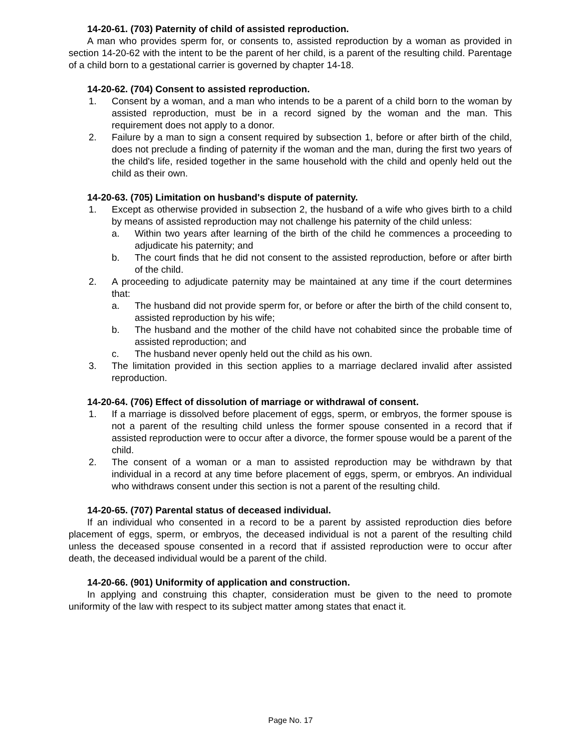14-20-61. (703) Paternity of child of assisted reproduction.
A man who provides sperm for, or consents to, assisted reproduction by a woman as provided in section 14-20-62 with the intent to be the parent of her child, is a parent of the resulting child. Parentage of a child born to a gestational carrier is governed by chapter 14-18.
14-20-62. (704) Consent to assisted reproduction.
1. Consent by a woman, and a man who intends to be a parent of a child born to the woman by assisted reproduction, must be in a record signed by the woman and the man. This requirement does not apply to a donor.
2. Failure by a man to sign a consent required by subsection 1, before or after birth of the child, does not preclude a finding of paternity if the woman and the man, during the first two years of the child's life, resided together in the same household with the child and openly held out the child as their own.
14-20-63. (705) Limitation on husband's dispute of paternity.
1. Except as otherwise provided in subsection 2, the husband of a wife who gives birth to a child by means of assisted reproduction may not challenge his paternity of the child unless:
a. Within two years after learning of the birth of the child he commences a proceeding to adjudicate his paternity; and
b. The court finds that he did not consent to the assisted reproduction, before or after birth of the child.
2. A proceeding to adjudicate paternity may be maintained at any time if the court determines that:
a. The husband did not provide sperm for, or before or after the birth of the child consent to, assisted reproduction by his wife;
b. The husband and the mother of the child have not cohabited since the probable time of assisted reproduction; and
c. The husband never openly held out the child as his own.
3. The limitation provided in this section applies to a marriage declared invalid after assisted reproduction.
14-20-64. (706) Effect of dissolution of marriage or withdrawal of consent.
1. If a marriage is dissolved before placement of eggs, sperm, or embryos, the former spouse is not a parent of the resulting child unless the former spouse consented in a record that if assisted reproduction were to occur after a divorce, the former spouse would be a parent of the child.
2. The consent of a woman or a man to assisted reproduction may be withdrawn by that individual in a record at any time before placement of eggs, sperm, or embryos. An individual who withdraws consent under this section is not a parent of the resulting child.
14-20-65. (707) Parental status of deceased individual.
If an individual who consented in a record to be a parent by assisted reproduction dies before placement of eggs, sperm, or embryos, the deceased individual is not a parent of the resulting child unless the deceased spouse consented in a record that if assisted reproduction were to occur after death, the deceased individual would be a parent of the child.
14-20-66. (901) Uniformity of application and construction.
In applying and construing this chapter, consideration must be given to the need to promote uniformity of the law with respect to its subject matter among states that enact it.
Page No. 17